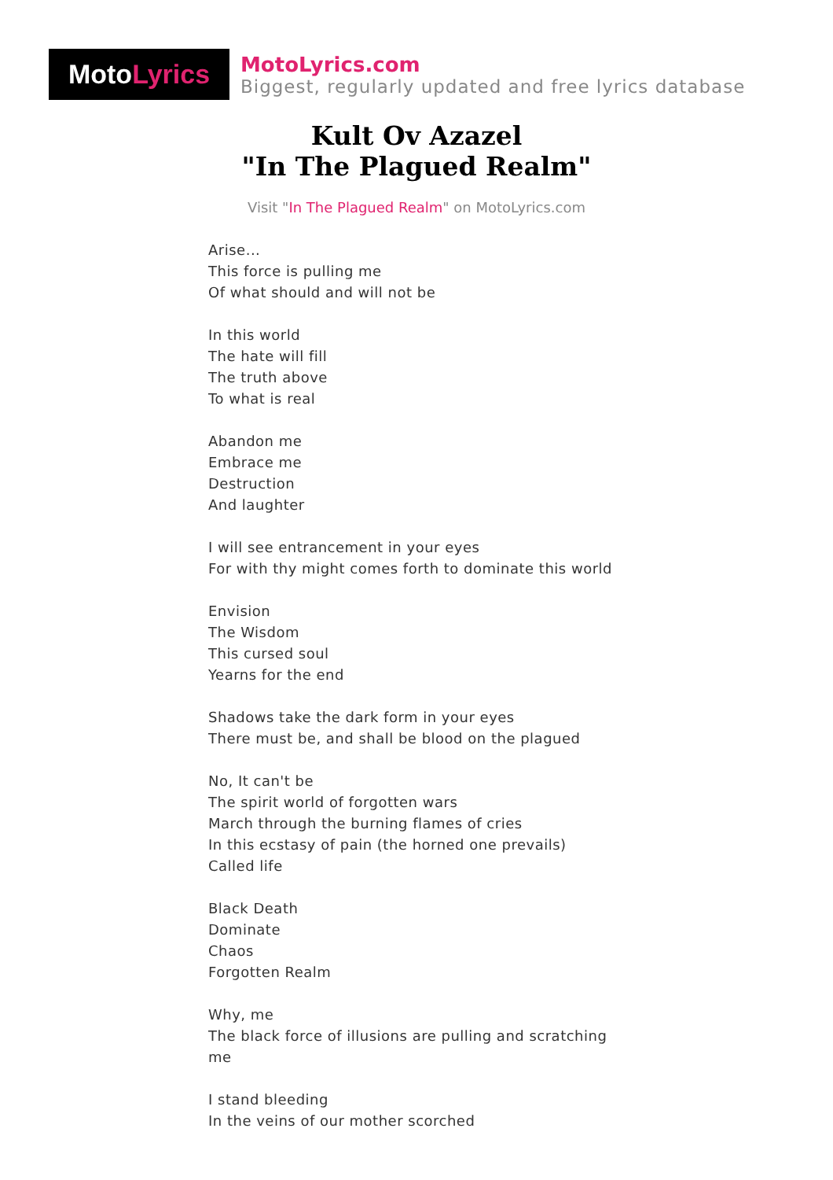Moto Lyrics
MotoLyrics.com
Biggest, regularly updated and free lyrics database
Kult Ov Azazel
"In The Plagued Realm"
Visit "In The Plagued Realm" on MotoLyrics.com
Arise...
This force is pulling me
Of what should and will not be
In this world
The hate will fill
The truth above
To what is real
Abandon me
Embrace me
Destruction
And laughter
I will see entrancement in your eyes
For with thy might comes forth to dominate this world
Envision
The Wisdom
This cursed soul
Yearns for the end
Shadows take the dark form in your eyes
There must be, and shall be blood on the plagued
No, It can't be
The spirit world of forgotten wars
March through the burning flames of cries
In this ecstasy of pain (the horned one prevails)
Called life
Black Death
Dominate
Chaos
Forgotten Realm
Why, me
The black force of illusions are pulling and scratching me
I stand bleeding
In the veins of our mother scorched